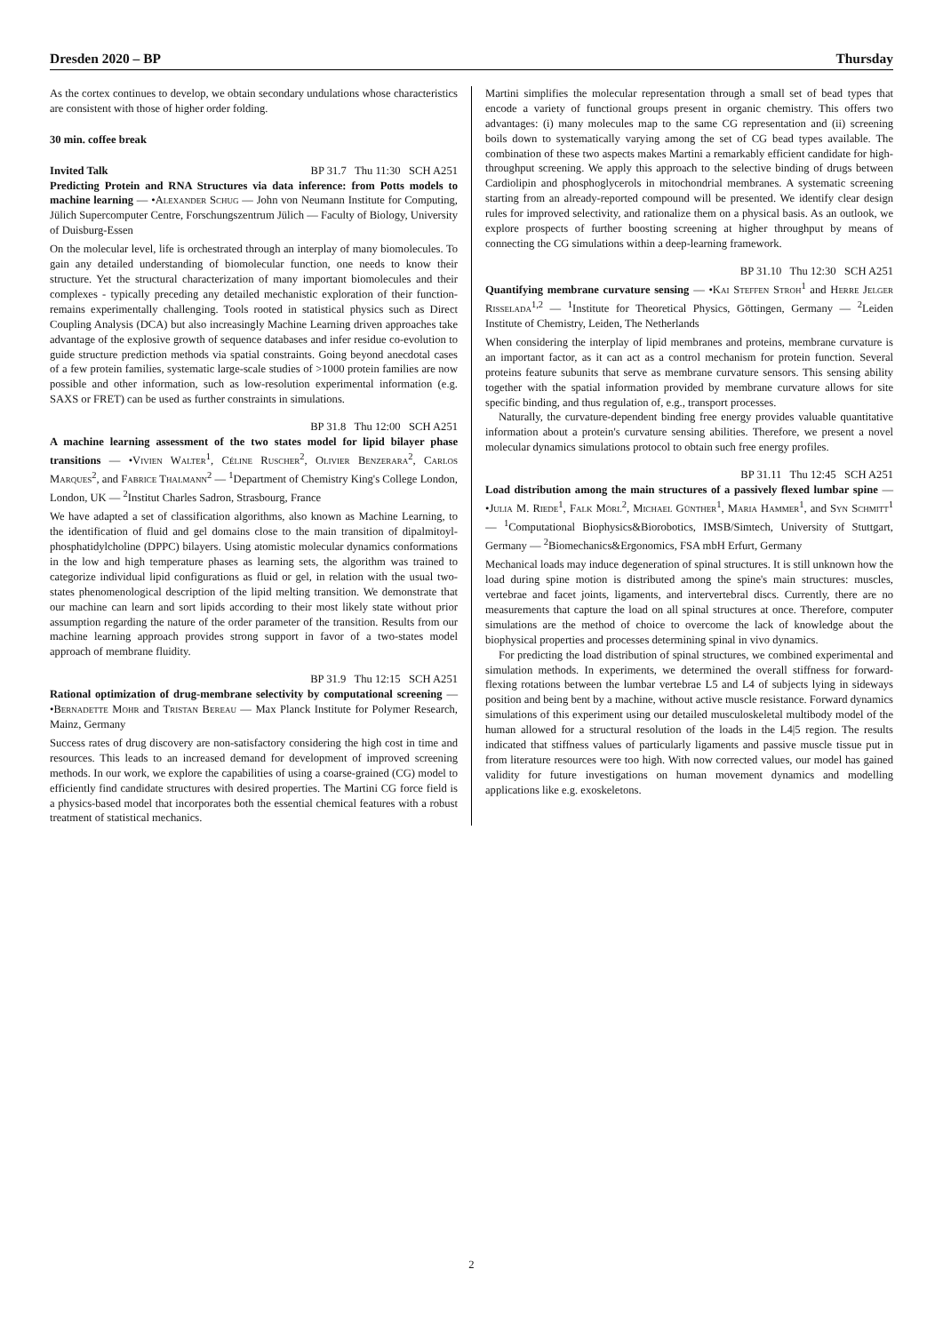Dresden 2020 – BP Thursday
As the cortex continues to develop, we obtain secondary undulations whose characteristics are consistent with those of higher order folding.
30 min. coffee break
Invited Talk BP 31.7 Thu 11:30 SCH A251
Predicting Protein and RNA Structures via data inference: from Potts models to machine learning — •Alexander Schug — John von Neumann Institute for Computing, Jülich Supercomputer Centre, Forschungszentrum Jülich — Faculty of Biology, University of Duisburg-Essen
On the molecular level, life is orchestrated through an interplay of many biomolecules. To gain any detailed understanding of biomolecular function, one needs to know their structure. Yet the structural characterization of many important biomolecules and their complexes - typically preceding any detailed mechanistic exploration of their function- remains experimentally challenging. Tools rooted in statistical physics such as Direct Coupling Analysis (DCA) but also increasingly Machine Learning driven approaches take advantage of the explosive growth of sequence databases and infer residue co-evolution to guide structure prediction methods via spatial constraints. Going beyond anecdotal cases of a few protein families, systematic large-scale studies of >1000 protein families are now possible and other information, such as low-resolution experimental information (e.g. SAXS or FRET) can be used as further constraints in simulations.
BP 31.8 Thu 12:00 SCH A251
A machine learning assessment of the two states model for lipid bilayer phase transitions — •Vivien Walter<sup>1</sup>, Céline Ruscher<sup>2</sup>, Olivier Benzerara<sup>2</sup>, Carlos Marques<sup>2</sup>, and Fabrice Thalmann<sup>2</sup> — <sup>1</sup>Department of Chemistry King's College London, London, UK — <sup>2</sup>Institut Charles Sadron, Strasbourg, France
We have adapted a set of classification algorithms, also known as Machine Learning, to the identification of fluid and gel domains close to the main transition of dipalmitoyl-phosphatidylcholine (DPPC) bilayers. Using atomistic molecular dynamics conformations in the low and high temperature phases as learning sets, the algorithm was trained to categorize individual lipid configurations as fluid or gel, in relation with the usual two-states phenomenological description of the lipid melting transition. We demonstrate that our machine can learn and sort lipids according to their most likely state without prior assumption regarding the nature of the order parameter of the transition. Results from our machine learning approach provides strong support in favor of a two-states model approach of membrane fluidity.
BP 31.9 Thu 12:15 SCH A251
Rational optimization of drug-membrane selectivity by computational screening — •Bernadette Mohr and Tristan Bereau — Max Planck Institute for Polymer Research, Mainz, Germany
Success rates of drug discovery are non-satisfactory considering the high cost in time and resources. This leads to an increased demand for development of improved screening methods. In our work, we explore the capabilities of using a coarse-grained (CG) model to efficiently find candidate structures with desired properties. The Martini CG force field is a physics-based model that incorporates both the essential chemical features with a robust treatment of statistical mechanics.
Martini simplifies the molecular representation through a small set of bead types that encode a variety of functional groups present in organic chemistry. This offers two advantages: (i) many molecules map to the same CG representation and (ii) screening boils down to systematically varying among the set of CG bead types available. The combination of these two aspects makes Martini a remarkably efficient candidate for high-throughput screening. We apply this approach to the selective binding of drugs between Cardiolipin and phosphoglycerols in mitochondrial membranes. A systematic screening starting from an already-reported compound will be presented. We identify clear design rules for improved selectivity, and rationalize them on a physical basis. As an outlook, we explore prospects of further boosting screening at higher throughput by means of connecting the CG simulations within a deep-learning framework.
BP 31.10 Thu 12:30 SCH A251
Quantifying membrane curvature sensing — •Kai Steffen Stroh<sup>1</sup> and Herre Jelger Risselada<sup>1,2</sup> — <sup>1</sup>Institute for Theoretical Physics, Göttingen, Germany — <sup>2</sup>Leiden Institute of Chemistry, Leiden, The Netherlands
When considering the interplay of lipid membranes and proteins, membrane curvature is an important factor, as it can act as a control mechanism for protein function. Several proteins feature subunits that serve as membrane curvature sensors. This sensing ability together with the spatial information provided by membrane curvature allows for site specific binding, and thus regulation of, e.g., transport processes.
Naturally, the curvature-dependent binding free energy provides valuable quantitative information about a protein's curvature sensing abilities. Therefore, we present a novel molecular dynamics simulations protocol to obtain such free energy profiles.
BP 31.11 Thu 12:45 SCH A251
Load distribution among the main structures of a passively flexed lumbar spine — •Julia M. Riede<sup>1</sup>, Falk Mörl<sup>2</sup>, Michael Günther<sup>1</sup>, Maria Hammer<sup>1</sup>, and Syn Schmitt<sup>1</sup> — <sup>1</sup>Computational Biophysics&Biorobotics, IMSB/Simtech, University of Stuttgart, Germany — <sup>2</sup>Biomechanics&Ergonomics, FSA mbH Erfurt, Germany
Mechanical loads may induce degeneration of spinal structures. It is still unknown how the load during spine motion is distributed among the spine's main structures: muscles, vertebrae and facet joints, ligaments, and intervertebral discs. Currently, there are no measurements that capture the load on all spinal structures at once. Therefore, computer simulations are the method of choice to overcome the lack of knowledge about the biophysical properties and processes determining spinal in vivo dynamics.
For predicting the load distribution of spinal structures, we combined experimental and simulation methods. In experiments, we determined the overall stiffness for forward-flexing rotations between the lumbar vertebrae L5 and L4 of subjects lying in sideways position and being bent by a machine, without active muscle resistance. Forward dynamics simulations of this experiment using our detailed musculoskeletal multibody model of the human allowed for a structural resolution of the loads in the L4|5 region. The results indicated that stiffness values of particularly ligaments and passive muscle tissue put in from literature resources were too high. With now corrected values, our model has gained validity for future investigations on human movement dynamics and modelling applications like e.g. exoskeletons.
2